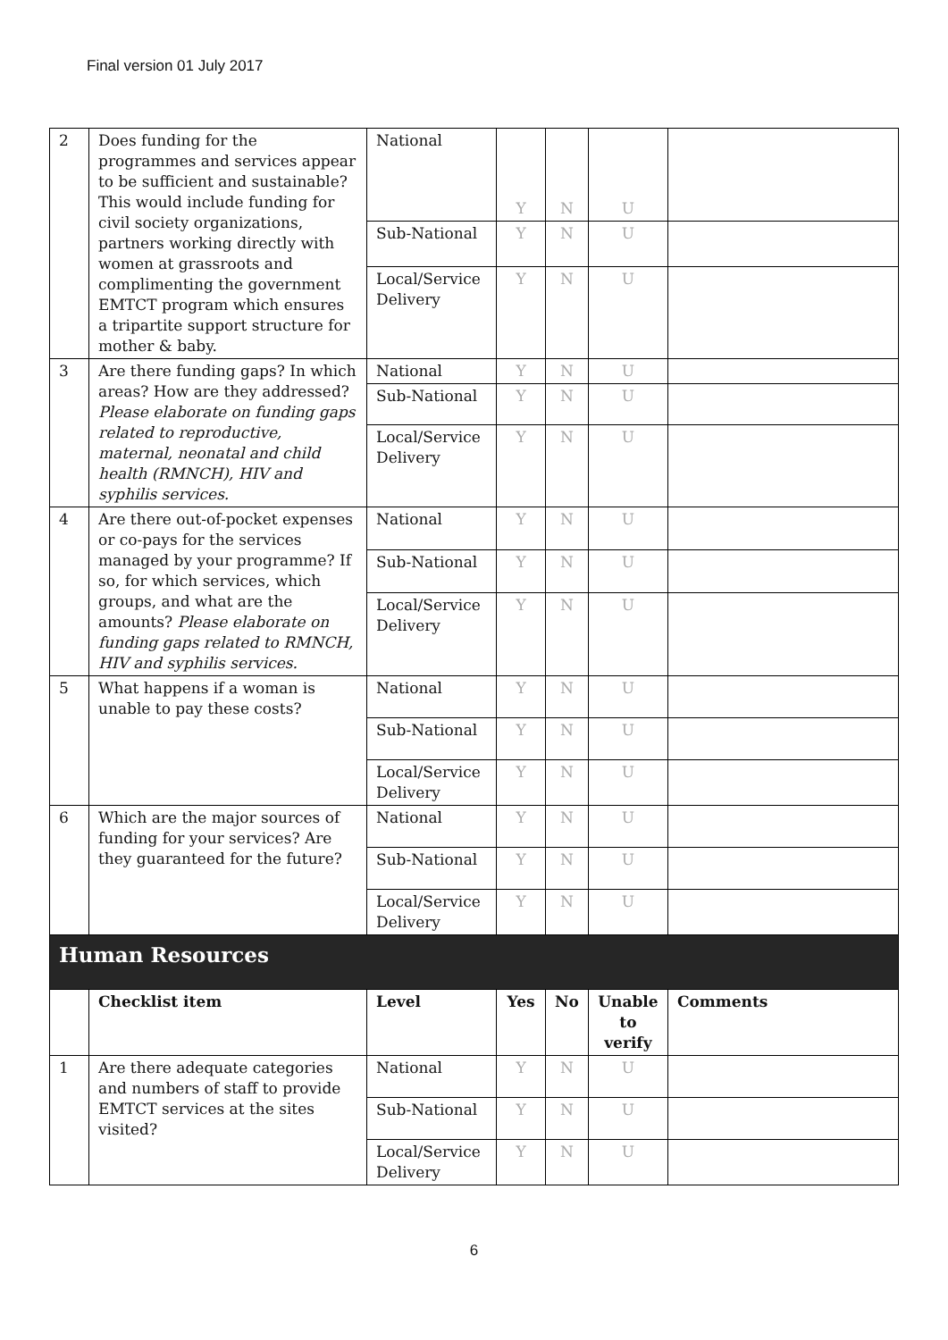Final version 01 July 2017
| 2 | Does funding for the programmes and services appear to be sufficient and sustainable? This would include funding for civil society organizations, partners working directly with women at grassroots and complimenting the government EMTCT program which ensures a tripartite support structure for mother & baby. | National | Y | N | U | |
| | | Sub-National | Y | N | U | |
| | | Local/Service Delivery | Y | N | U | |
| 3 | Are there funding gaps? In which areas? How are they addressed? Please elaborate on funding gaps related to reproductive, maternal, neonatal and child health (RMNCH), HIV and syphilis services. | National | Y | N | U | |
| | | Sub-National | Y | N | U | |
| | | Local/Service Delivery | Y | N | U | |
| 4 | Are there out-of-pocket expenses or co-pays for the services managed by your programme? If so, for which services, which groups, and what are the amounts? Please elaborate on funding gaps related to RMNCH, HIV and syphilis services. | National | Y | N | U | |
| | | Sub-National | Y | N | U | |
| | | Local/Service Delivery | Y | N | U | |
| 5 | What happens if a woman is unable to pay these costs? | National | Y | N | U | |
| | | Sub-National | Y | N | U | |
| | | Local/Service Delivery | Y | N | U | |
| 6 | Which are the major sources of funding for your services? Are they guaranteed for the future? | National | Y | N | U | |
| | | Sub-National | Y | N | U | |
| | | Local/Service Delivery | Y | N | U | |
| Human Resources | | | | | | |
| | Checklist item | Level | Yes | No | Unable to verify | Comments |
| 1 | Are there adequate categories and numbers of staff to provide EMTCT services at the sites visited? | National | Y | N | U | |
| | | Sub-National | Y | N | U | |
| | | Local/Service Delivery | Y | N | U | |
6